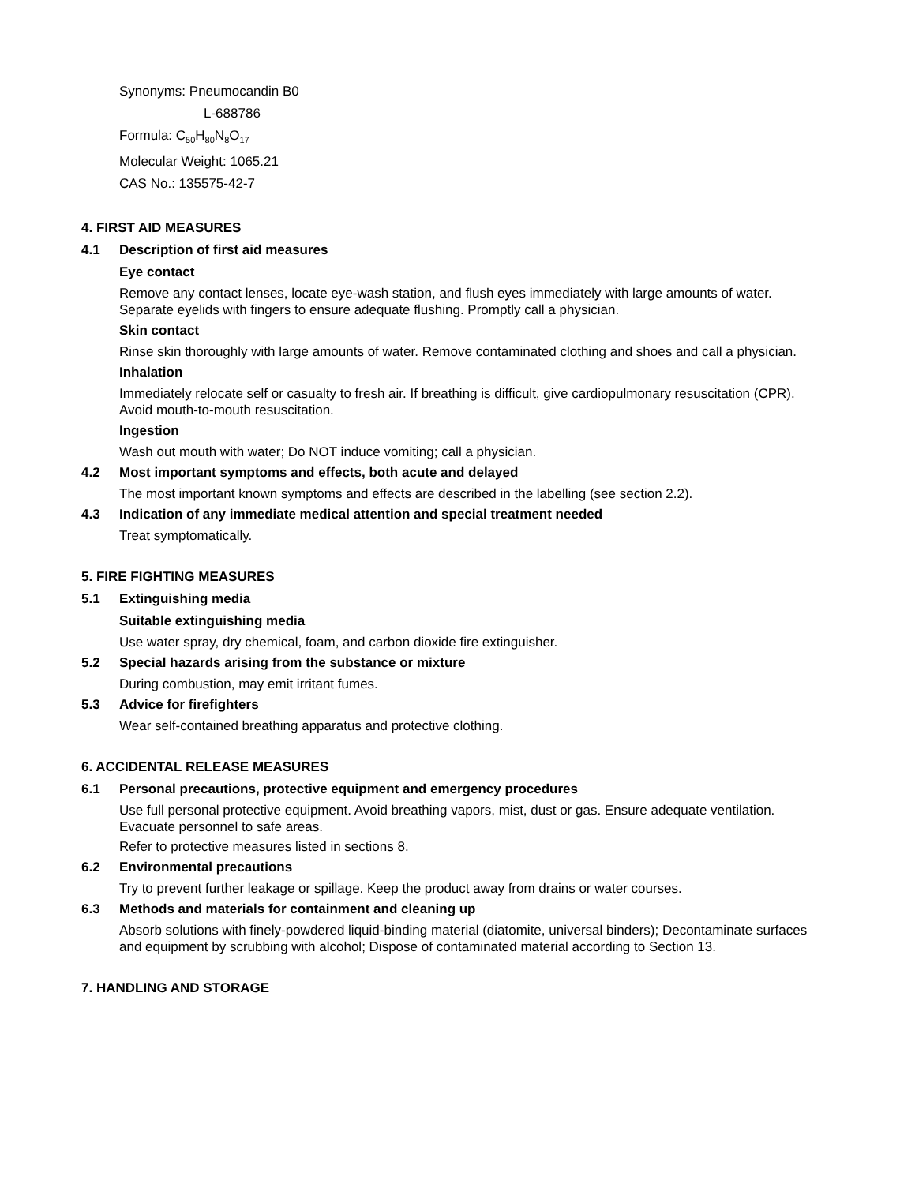Synonyms: Pneumocandin B0
L-688786
Formula: C<sub>50</sub>H<sub>80</sub>N<sub>8</sub>O<sub>17</sub>
Molecular Weight: 1065.21
CAS No.: 135575-42-7
4. FIRST AID MEASURES
4.1 Description of first aid measures
Eye contact
Remove any contact lenses, locate eye-wash station, and flush eyes immediately with large amounts of water. Separate eyelids with fingers to ensure adequate flushing. Promptly call a physician.
Skin contact
Rinse skin thoroughly with large amounts of water. Remove contaminated clothing and shoes and call a physician.
Inhalation
Immediately relocate self or casualty to fresh air. If breathing is difficult, give cardiopulmonary resuscitation (CPR). Avoid mouth-to-mouth resuscitation.
Ingestion
Wash out mouth with water; Do NOT induce vomiting; call a physician.
4.2 Most important symptoms and effects, both acute and delayed
The most important known symptoms and effects are described in the labelling (see section 2.2).
4.3 Indication of any immediate medical attention and special treatment needed
Treat symptomatically.
5. FIRE FIGHTING MEASURES
5.1 Extinguishing media
Suitable extinguishing media
Use water spray, dry chemical, foam, and carbon dioxide fire extinguisher.
5.2 Special hazards arising from the substance or mixture
During combustion, may emit irritant fumes.
5.3 Advice for firefighters
Wear self-contained breathing apparatus and protective clothing.
6. ACCIDENTAL RELEASE MEASURES
6.1 Personal precautions, protective equipment and emergency procedures
Use full personal protective equipment. Avoid breathing vapors, mist, dust or gas. Ensure adequate ventilation. Evacuate personnel to safe areas.
Refer to protective measures listed in sections 8.
6.2 Environmental precautions
Try to prevent further leakage or spillage. Keep the product away from drains or water courses.
6.3 Methods and materials for containment and cleaning up
Absorb solutions with finely-powdered liquid-binding material (diatomite, universal binders); Decontaminate surfaces and equipment by scrubbing with alcohol; Dispose of contaminated material according to Section 13.
7. HANDLING AND STORAGE